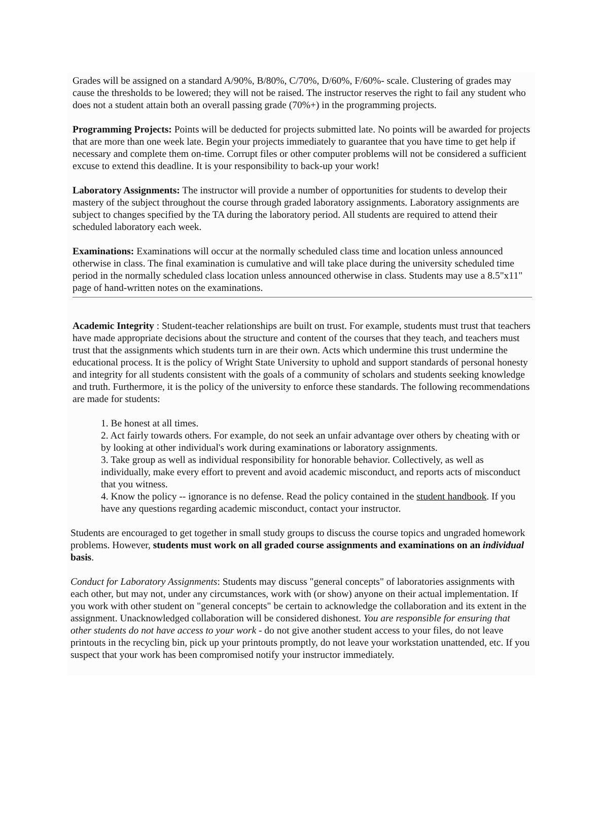Grades will be assigned on a standard A/90%, B/80%, C/70%, D/60%, F/60%- scale. Clustering of grades may cause the thresholds to be lowered; they will not be raised. The instructor reserves the right to fail any student who does not a student attain both an overall passing grade (70%+) in the programming projects.
Programming Projects: Points will be deducted for projects submitted late. No points will be awarded for projects that are more than one week late. Begin your projects immediately to guarantee that you have time to get help if necessary and complete them on-time. Corrupt files or other computer problems will not be considered a sufficient excuse to extend this deadline. It is your responsibility to back-up your work!
Laboratory Assignments: The instructor will provide a number of opportunities for students to develop their mastery of the subject throughout the course through graded laboratory assignments. Laboratory assignments are subject to changes specified by the TA during the laboratory period. All students are required to attend their scheduled laboratory each week.
Examinations: Examinations will occur at the normally scheduled class time and location unless announced otherwise in class. The final examination is cumulative and will take place during the university scheduled time period in the normally scheduled class location unless announced otherwise in class. Students may use a 8.5"x11" page of hand-written notes on the examinations.
Academic Integrity : Student-teacher relationships are built on trust. For example, students must trust that teachers have made appropriate decisions about the structure and content of the courses that they teach, and teachers must trust that the assignments which students turn in are their own. Acts which undermine this trust undermine the educational process. It is the policy of Wright State University to uphold and support standards of personal honesty and integrity for all students consistent with the goals of a community of scholars and students seeking knowledge and truth. Furthermore, it is the policy of the university to enforce these standards. The following recommendations are made for students:
1. Be honest at all times.
2. Act fairly towards others. For example, do not seek an unfair advantage over others by cheating with or by looking at other individual's work during examinations or laboratory assignments.
3. Take group as well as individual responsibility for honorable behavior. Collectively, as well as individually, make every effort to prevent and avoid academic misconduct, and reports acts of misconduct that you witness.
4. Know the policy -- ignorance is no defense. Read the policy contained in the student handbook. If you have any questions regarding academic misconduct, contact your instructor.
Students are encouraged to get together in small study groups to discuss the course topics and ungraded homework problems. However, students must work on all graded course assignments and examinations on an individual basis.
Conduct for Laboratory Assignments: Students may discuss "general concepts" of laboratories assignments with each other, but may not, under any circumstances, work with (or show) anyone on their actual implementation. If you work with other student on "general concepts" be certain to acknowledge the collaboration and its extent in the assignment. Unacknowledged collaboration will be considered dishonest. You are responsible for ensuring that other students do not have access to your work - do not give another student access to your files, do not leave printouts in the recycling bin, pick up your printouts promptly, do not leave your workstation unattended, etc. If you suspect that your work has been compromised notify your instructor immediately.